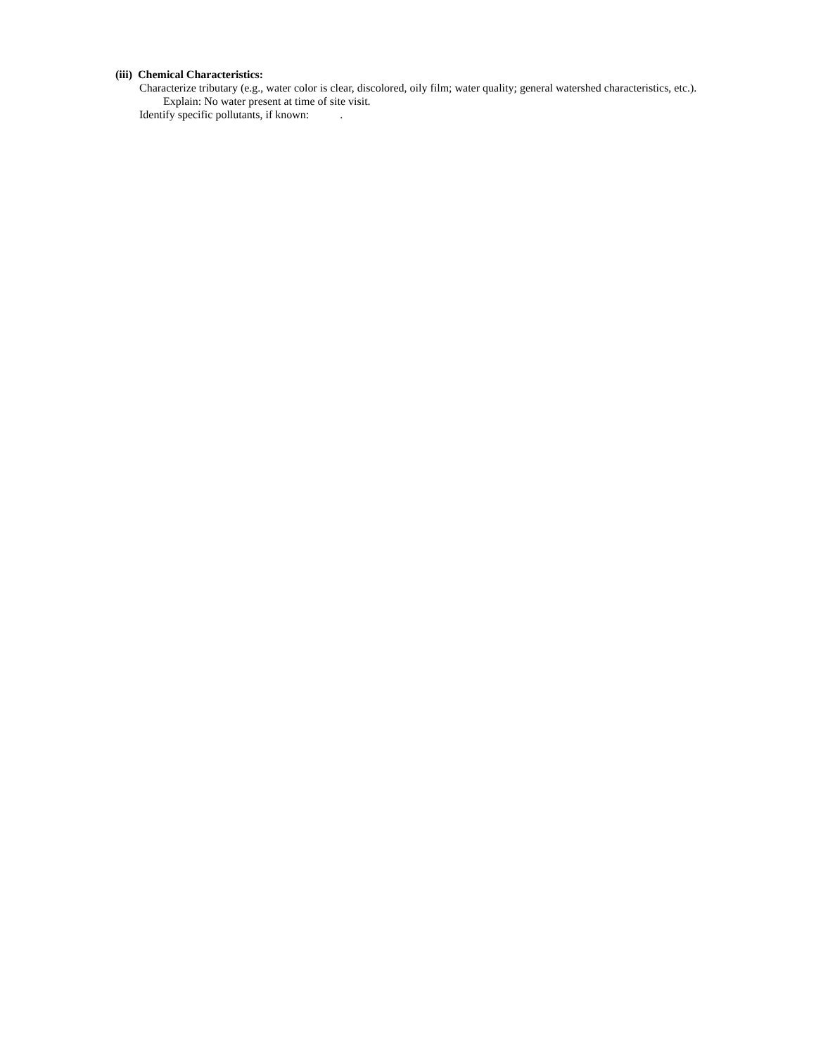(iii) Chemical Characteristics:
Characterize tributary (e.g., water color is clear, discolored, oily film; water quality; general watershed characteristics, etc.).
Explain: No water present at time of site visit.
Identify specific pollutants, if known: .